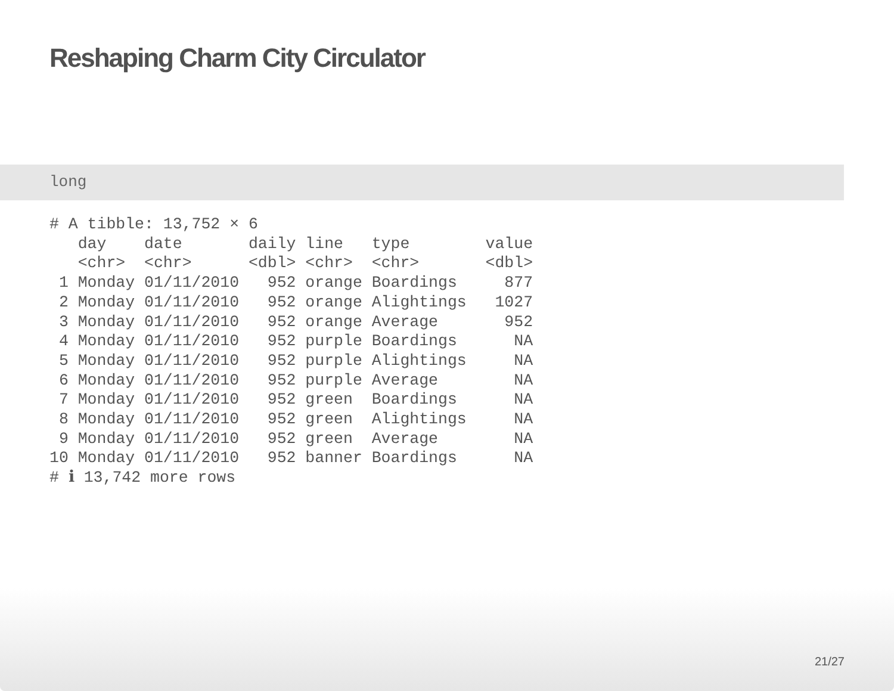Reshaping Charm City Circulator
long
# A tibble: 13,752 × 6
   day    date       daily line   type        value
   <chr>  <chr>      <dbl> <chr>  <chr>       <dbl>
 1 Monday 01/11/2010   952 orange Boardings     877
 2 Monday 01/11/2010   952 orange Alightings   1027
 3 Monday 01/11/2010   952 orange Average       952
 4 Monday 01/11/2010   952 purple Boardings      NA
 5 Monday 01/11/2010   952 purple Alightings     NA
 6 Monday 01/11/2010   952 purple Average        NA
 7 Monday 01/11/2010   952 green  Boardings      NA
 8 Monday 01/11/2010   952 green  Alightings     NA
 9 Monday 01/11/2010   952 green  Average        NA
10 Monday 01/11/2010   952 banner Boardings      NA
# ℹ 13,742 more rows
21/27